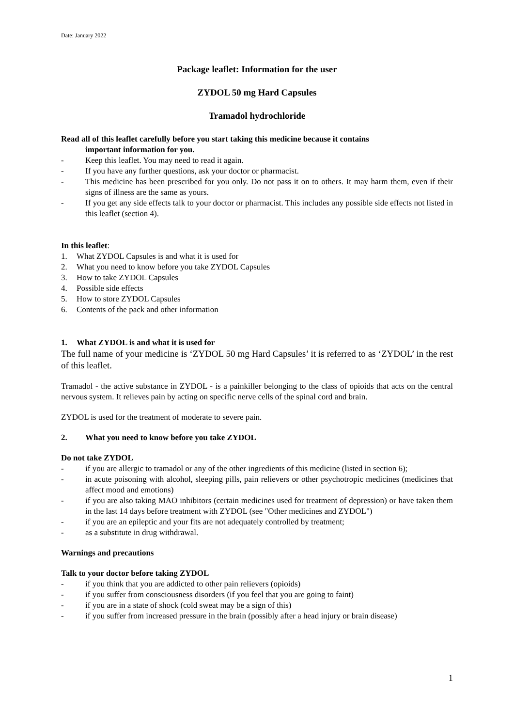Date: January 2022
Package leaflet: Information for the user
ZYDOL 50 mg Hard Capsules
Tramadol hydrochloride
Read all of this leaflet carefully before you start taking this medicine because it contains
important information for you.
- Keep this leaflet. You may need to read it again.
- If you have any further questions, ask your doctor or pharmacist.
- This medicine has been prescribed for you only. Do not pass it on to others. It may harm them, even if their signs of illness are the same as yours.
- If you get any side effects talk to your doctor or pharmacist. This includes any possible side effects not listed in this leaflet (section 4).
In this leaflet:
1. What ZYDOL Capsules is and what it is used for
2. What you need to know before you take ZYDOL Capsules
3. How to take ZYDOL Capsules
4. Possible side effects
5. How to store ZYDOL Capsules
6. Contents of the pack and other information
1. What ZYDOL is and what it is used for
The full name of your medicine is ‘ZYDOL 50 mg Hard Capsules’ it is referred to as ‘ZYDOL’ in the rest of this leaflet.
Tramadol - the active substance in ZYDOL - is a painkiller belonging to the class of opioids that acts on the central nervous system. It relieves pain by acting on specific nerve cells of the spinal cord and brain.
ZYDOL is used for the treatment of moderate to severe pain.
2. What you need to know before you take ZYDOL
Do not take ZYDOL
- if you are allergic to tramadol or any of the other ingredients of this medicine (listed in section 6);
- in acute poisoning with alcohol, sleeping pills, pain relievers or other psychotropic medicines (medicines that affect mood and emotions)
- if you are also taking MAO inhibitors (certain medicines used for treatment of depression) or have taken them in the last 14 days before treatment with ZYDOL (see "Other medicines and ZYDOL")
- if you are an epileptic and your fits are not adequately controlled by treatment;
- as a substitute in drug withdrawal.
Warnings and precautions
Talk to your doctor before taking ZYDOL
- if you think that you are addicted to other pain relievers (opioids)
- if you suffer from consciousness disorders (if you feel that you are going to faint)
- if you are in a state of shock (cold sweat may be a sign of this)
- if you suffer from increased pressure in the brain (possibly after a head injury or brain disease)
1